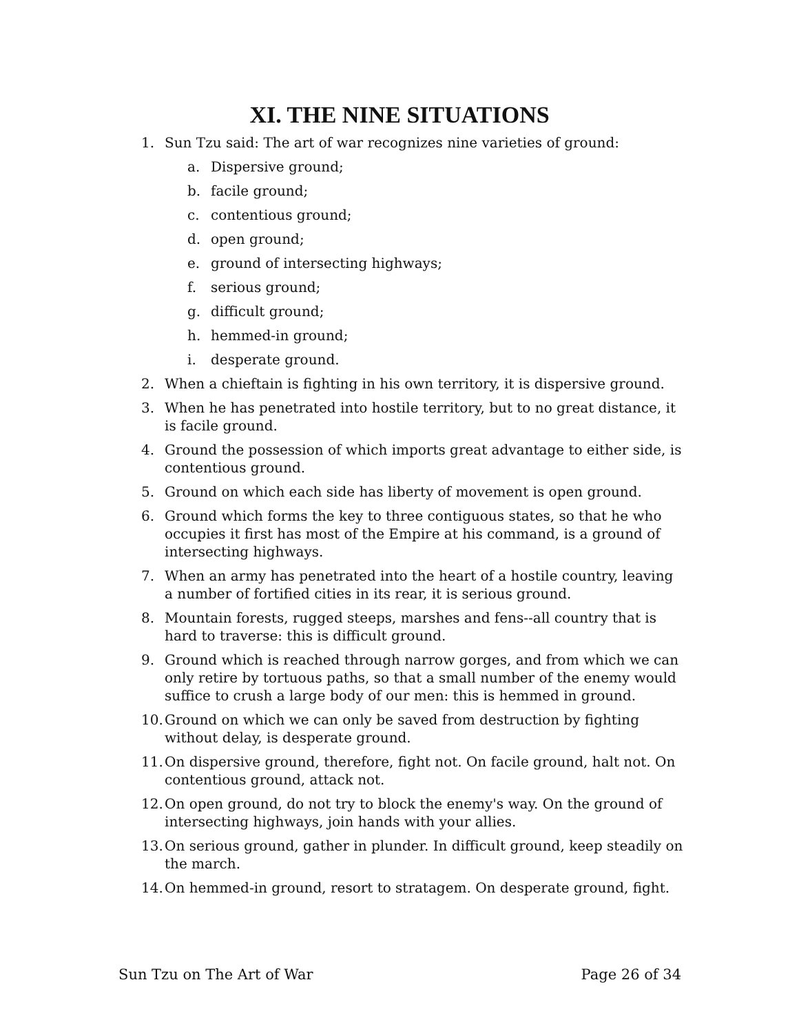XI. THE NINE SITUATIONS
1. Sun Tzu said: The art of war recognizes nine varieties of ground:
a. Dispersive ground;
b. facile ground;
c. contentious ground;
d. open ground;
e. ground of intersecting highways;
f. serious ground;
g. difficult ground;
h. hemmed-in ground;
i. desperate ground.
2. When a chieftain is fighting in his own territory, it is dispersive ground.
3. When he has penetrated into hostile territory, but to no great distance, it is facile ground.
4. Ground the possession of which imports great advantage to either side, is contentious ground.
5. Ground on which each side has liberty of movement is open ground.
6. Ground which forms the key to three contiguous states, so that he who occupies it first has most of the Empire at his command, is a ground of intersecting highways.
7. When an army has penetrated into the heart of a hostile country, leaving a number of fortified cities in its rear, it is serious ground.
8. Mountain forests, rugged steeps, marshes and fens--all country that is hard to traverse: this is difficult ground.
9. Ground which is reached through narrow gorges, and from which we can only retire by tortuous paths, so that a small number of the enemy would suffice to crush a large body of our men: this is hemmed in ground.
10. Ground on which we can only be saved from destruction by fighting without delay, is desperate ground.
11. On dispersive ground, therefore, fight not. On facile ground, halt not. On contentious ground, attack not.
12. On open ground, do not try to block the enemy's way. On the ground of intersecting highways, join hands with your allies.
13. On serious ground, gather in plunder. In difficult ground, keep steadily on the march.
14. On hemmed-in ground, resort to stratagem. On desperate ground, fight.
Sun Tzu on The Art of War Page 26 of 34